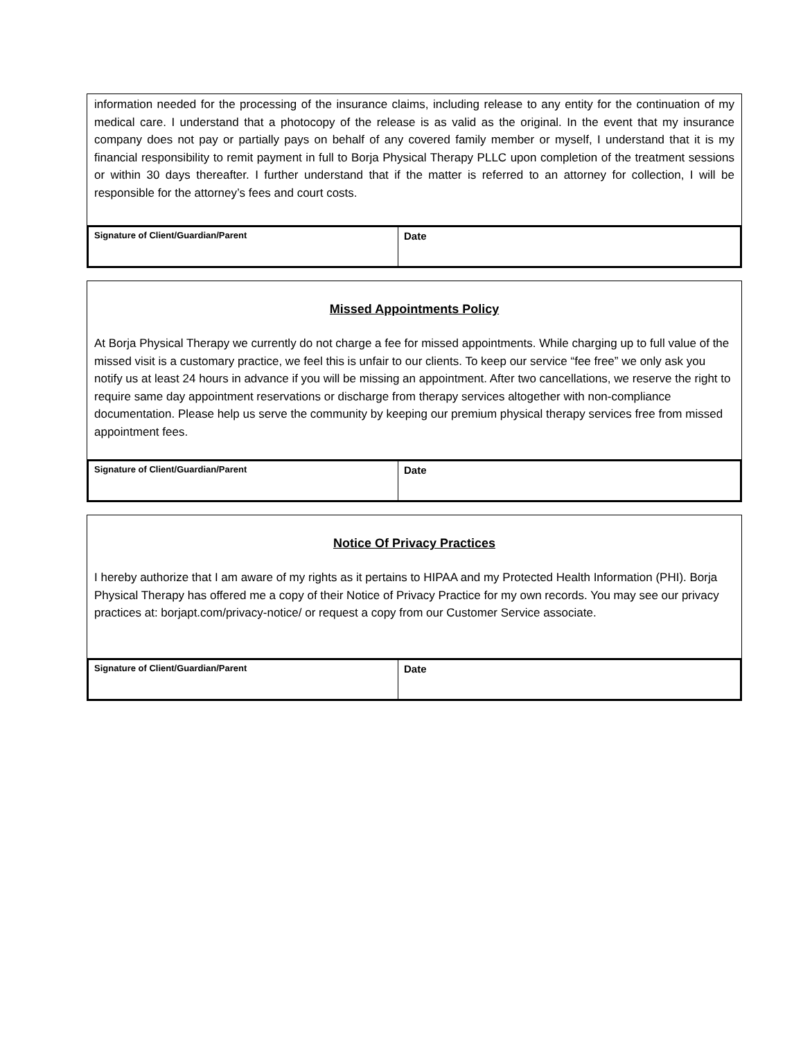information needed for the processing of the insurance claims, including release to any entity for the continuation of my medical care. I understand that a photocopy of the release is as valid as the original. In the event that my insurance company does not pay or partially pays on behalf of any covered family member or myself, I understand that it is my financial responsibility to remit payment in full to Borja Physical Therapy PLLC upon completion of the treatment sessions or within 30 days thereafter. I further understand that if the matter is referred to an attorney for collection, I will be responsible for the attorney’s fees and court costs.
| Signature of Client/Guardian/Parent | Date |
Missed Appointments Policy
At Borja Physical Therapy we currently do not charge a fee for missed appointments. While charging up to full value of the missed visit is a customary practice, we feel this is unfair to our clients. To keep our service “fee free” we only ask you notify us at least 24 hours in advance if you will be missing an appointment. After two cancellations, we reserve the right to require same day appointment reservations or discharge from therapy services altogether with non-compliance documentation. Please help us serve the community by keeping our premium physical therapy services free from missed appointment fees.
| Signature of Client/Guardian/Parent | Date |
Notice Of Privacy Practices
I hereby authorize that I am aware of my rights as it pertains to HIPAA and my Protected Health Information (PHI). Borja Physical Therapy has offered me a copy of their Notice of Privacy Practice for my own records. You may see our privacy practices at: borjapt.com/privacy-notice/ or request a copy from our Customer Service associate.
| Signature of Client/Guardian/Parent | Date |